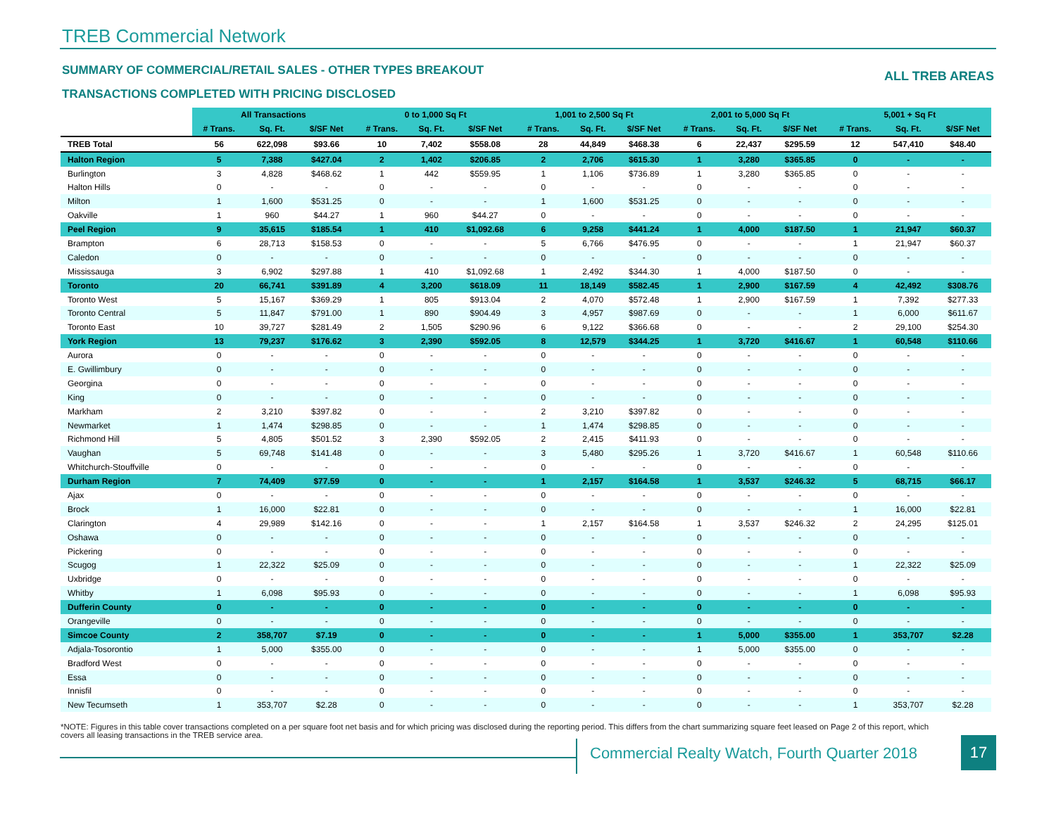TREB Commercial Network
SUMMARY OF COMMERCIAL/RETAIL SALES - OTHER TYPES BREAKOUT
ALL TREB AREAS
TRANSACTIONS COMPLETED WITH PRICING DISCLOSED
| | All Transactions | | | 0 to 1,000 Sq Ft | | | 1,001 to 2,500 Sq Ft | | | 2,001 to 5,000 Sq Ft | | | 5,001 + Sq Ft | | |
| | # Trans. | Sq. Ft. | $/SF Net | # Trans. | Sq. Ft. | $/SF Net | # Trans. | Sq. Ft. | $/SF Net | # Trans. | Sq. Ft. | $/SF Net | # Trans. | Sq. Ft. | $/SF Net |
| TREB Total | 56 | 622,098 | $93.66 | 10 | 7,402 | $558.08 | 28 | 44,849 | $468.38 | 6 | 22,437 | $295.59 | 12 | 547,410 | $48.40 |
| Halton Region | 5 | 7,388 | $427.04 | 2 | 1,402 | $206.85 | 2 | 2,706 | $615.30 | 1 | 3,280 | $365.85 | 0 | - | - |
| Burlington | 3 | 4,828 | $468.62 | 1 | 442 | $559.95 | 1 | 1,106 | $736.89 | 1 | 3,280 | $365.85 | 0 | - | - |
| Halton Hills | 0 | - | - | 0 | - | - | 0 | - | - | 0 | - | - | 0 | - | - |
| Milton | 1 | 1,600 | $531.25 | 0 | - | - | 1 | 1,600 | $531.25 | 0 | - | - | 0 | - | - |
| Oakville | 1 | 960 | $44.27 | 1 | 960 | $44.27 | 0 | - | - | 0 | - | - | 0 | - | - |
| Peel Region | 9 | 35,615 | $185.54 | 1 | 410 | $1,092.68 | 6 | 9,258 | $441.24 | 1 | 4,000 | $187.50 | 1 | 21,947 | $60.37 |
| Brampton | 6 | 28,713 | $158.53 | 0 | - | - | 5 | 6,766 | $476.95 | 0 | - | - | 1 | 21,947 | $60.37 |
| Caledon | 0 | - | - | 0 | - | - | 0 | - | - | 0 | - | - | 0 | - | - |
| Mississauga | 3 | 6,902 | $297.88 | 1 | 410 | $1,092.68 | 1 | 2,492 | $344.30 | 1 | 4,000 | $187.50 | 0 | - | - |
| Toronto | 20 | 66,741 | $391.89 | 4 | 3,200 | $618.09 | 11 | 18,149 | $582.45 | 1 | 2,900 | $167.59 | 4 | 42,492 | $308.76 |
| Toronto West | 5 | 15,167 | $369.29 | 1 | 805 | $913.04 | 2 | 4,070 | $572.48 | 1 | 2,900 | $167.59 | 1 | 7,392 | $277.33 |
| Toronto Central | 5 | 11,847 | $791.00 | 1 | 890 | $904.49 | 3 | 4,957 | $987.69 | 0 | - | - | 1 | 6,000 | $611.67 |
| Toronto East | 10 | 39,727 | $281.49 | 2 | 1,505 | $290.96 | 6 | 9,122 | $366.68 | 0 | - | - | 2 | 29,100 | $254.30 |
| York Region | 13 | 79,237 | $176.62 | 3 | 2,390 | $592.05 | 8 | 12,579 | $344.25 | 1 | 3,720 | $416.67 | 1 | 60,548 | $110.66 |
| Aurora | 0 | - | - | 0 | - | - | 0 | - | - | 0 | - | - | 0 | - | - |
| E. Gwillimbury | 0 | - | - | 0 | - | - | 0 | - | - | 0 | - | - | 0 | - | - |
| Georgina | 0 | - | - | 0 | - | - | 0 | - | - | 0 | - | - | 0 | - | - |
| King | 0 | - | - | 0 | - | - | 0 | - | - | 0 | - | - | 0 | - | - |
| Markham | 2 | 3,210 | $397.82 | 0 | - | - | 2 | 3,210 | $397.82 | 0 | - | - | 0 | - | - |
| Newmarket | 1 | 1,474 | $298.85 | 0 | - | - | 1 | 1,474 | $298.85 | 0 | - | - | 0 | - | - |
| Richmond Hill | 5 | 4,805 | $501.52 | 3 | 2,390 | $592.05 | 2 | 2,415 | $411.93 | 0 | - | - | 0 | - | - |
| Vaughan | 5 | 69,748 | $141.48 | 0 | - | - | 3 | 5,480 | $295.26 | 1 | 3,720 | $416.67 | 1 | 60,548 | $110.66 |
| Whitchurch-Stouffville | 0 | - | - | 0 | - | - | 0 | - | - | 0 | - | - | 0 | - | - |
| Durham Region | 7 | 74,409 | $77.59 | 0 | - | - | 1 | 2,157 | $164.58 | 1 | 3,537 | $246.32 | 5 | 68,715 | $66.17 |
| Ajax | 0 | - | - | 0 | - | - | 0 | - | - | 0 | - | - | 0 | - | - |
| Brock | 1 | 16,000 | $22.81 | 0 | - | - | 0 | - | - | 0 | - | - | 1 | 16,000 | $22.81 |
| Clarington | 4 | 29,989 | $142.16 | 0 | - | - | 1 | 2,157 | $164.58 | 1 | 3,537 | $246.32 | 2 | 24,295 | $125.01 |
| Oshawa | 0 | - | - | 0 | - | - | 0 | - | - | 0 | - | - | 0 | - | - |
| Pickering | 0 | - | - | 0 | - | - | 0 | - | - | 0 | - | - | 0 | - | - |
| Scugog | 1 | 22,322 | $25.09 | 0 | - | - | 0 | - | - | 0 | - | - | 1 | 22,322 | $25.09 |
| Uxbridge | 0 | - | - | 0 | - | - | 0 | - | - | 0 | - | - | 0 | - | - |
| Whitby | 1 | 6,098 | $95.93 | 0 | - | - | 0 | - | - | 0 | - | - | 1 | 6,098 | $95.93 |
| Dufferin County | 0 | - | - | 0 | - | - | 0 | - | - | 0 | - | - | 0 | - | - |
| Orangeville | 0 | - | - | 0 | - | - | 0 | - | - | 0 | - | - | 0 | - | - |
| Simcoe County | 2 | 358,707 | $7.19 | 0 | - | - | 0 | - | - | 1 | 5,000 | $355.00 | 1 | 353,707 | $2.28 |
| Adjala-Tosorontio | 1 | 5,000 | $355.00 | 0 | - | - | 0 | - | - | 1 | 5,000 | $355.00 | 0 | - | - |
| Bradford West | 0 | - | - | 0 | - | - | 0 | - | - | 0 | - | - | 0 | - | - |
| Essa | 0 | - | - | 0 | - | - | 0 | - | - | 0 | - | - | 0 | - | - |
| Innisfil | 0 | - | - | 0 | - | - | 0 | - | - | 0 | - | - | 0 | - | - |
| New Tecumseth | 1 | 353,707 | $2.28 | 0 | - | - | 0 | - | - | 0 | - | - | 1 | 353,707 | $2.28 |
*NOTE: Figures in this table cover transactions completed on a per square foot net basis and for which pricing was disclosed during the reporting period. This differs from the chart summarizing square feet leased on Page 2 of this report, which covers all leasing transactions in the TREB service area.
Commercial Realty Watch, Fourth Quarter 2018
17